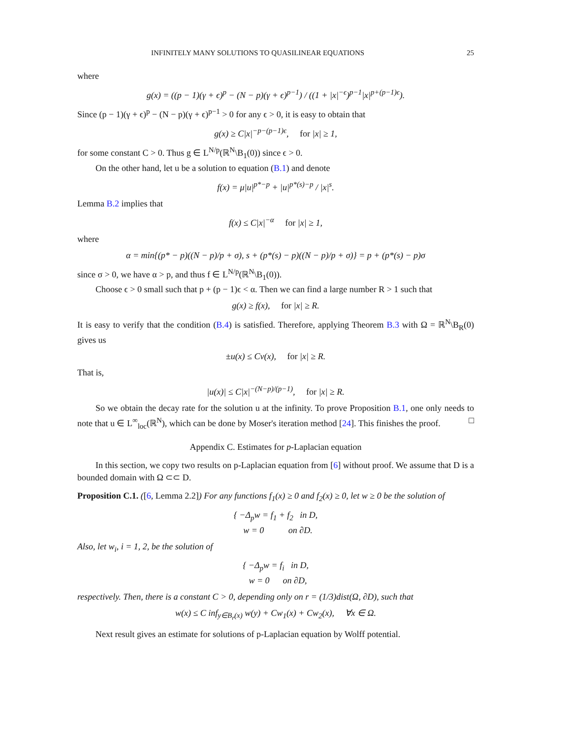INFINITELY MANY SOLUTIONS TO QUASILINEAR EQUATIONS 25
where
g(x) = ((p − 1)(γ + ϵ)<sup>p</sup> − (N − p)(γ + ϵ)<sup>p−1</sup>) / ((1 + |x|<sup>−ϵ</sup>)<sup>p−1</sup>|x|<sup>p+(p−1)ϵ</sup>).
Since (p − 1)(γ + ϵ)<sup>p</sup> − (N − p)(γ + ϵ)<sup>p−1</sup> > 0 for any ϵ > 0, it is easy to obtain that
g(x) ≥ C|x|<sup>−p−(p−1)ϵ</sup>, for |x| ≥ 1,
for some constant C > 0. Thus g ∈ L<sup>N/p</sup>(ℝ<sup>N</sup>\B<sub>1</sub>(0)) since ϵ > 0.
On the other hand, let u be a solution to equation (B.1) and denote
f(x) = μ|u|<sup>p*−p</sup> + |u|<sup>p*(s)−p</sup> / |x|<sup>s</sup>.
Lemma B.2 implies that
f(x) ≤ C|x|<sup>−α</sup> for |x| ≥ 1,
where
α = min{(p* − p)((N − p)/p + σ), s + (p*(s) − p)((N − p)/p + σ)} = p + (p*(s) − p)σ
since σ > 0, we have α > p, and thus f ∈ L<sup>N/p</sup>(ℝ<sup>N</sup>\B<sub>1</sub>(0)).
Choose ϵ > 0 small such that p + (p − 1)ϵ < α. Then we can find a large number R > 1 such that
g(x) ≥ f(x), for |x| ≥ R.
It is easy to verify that the condition (B.4) is satisfied. Therefore, applying Theorem B.3 with Ω = ℝ<sup>N</sup>\B<sub>R</sub>(0) gives us
±u(x) ≤ Cv(x), for |x| ≥ R.
That is,
|u(x)| ≤ C|x|<sup>−(N−p)/(p−1)</sup>, for |x| ≥ R.
So we obtain the decay rate for the solution u at the infinity. To prove Proposition B.1, one only needs to note that u ∈ L<sup>∞</sup><sub>loc</sub>(ℝ<sup>N</sup>), which can be done by Moser's iteration method [24]. This finishes the proof. □
Appendix C. Estimates for p-Laplacian equation
In this section, we copy two results on p-Laplacian equation from [6] without proof. We assume that D is a bounded domain with Ω ⊂⊂ D.
Proposition C.1. ([6, Lemma 2.2]) For any functions f<sub>1</sub>(x) ≥ 0 and f<sub>2</sub>(x) ≥ 0, let w ≥ 0 be the solution of
{ −Δ<sub>p</sub>w = f<sub>1</sub> + f<sub>2</sub> in D,
w = 0 on ∂D.
Also, let w<sub>i</sub>, i = 1, 2, be the solution of
{ −Δ<sub>p</sub>w = f<sub>i</sub> in D,
w = 0 on ∂D,
respectively. Then, there is a constant C > 0, depending only on r = (1/3)dist(Ω, ∂D), such that
w(x) ≤ C inf<sub>y∈B<sub>r</sub>(x)</sub> w(y) + Cw<sub>1</sub>(x) + Cw<sub>2</sub>(x), ∀x ∈ Ω.
Next result gives an estimate for solutions of p-Laplacian equation by Wolff potential.